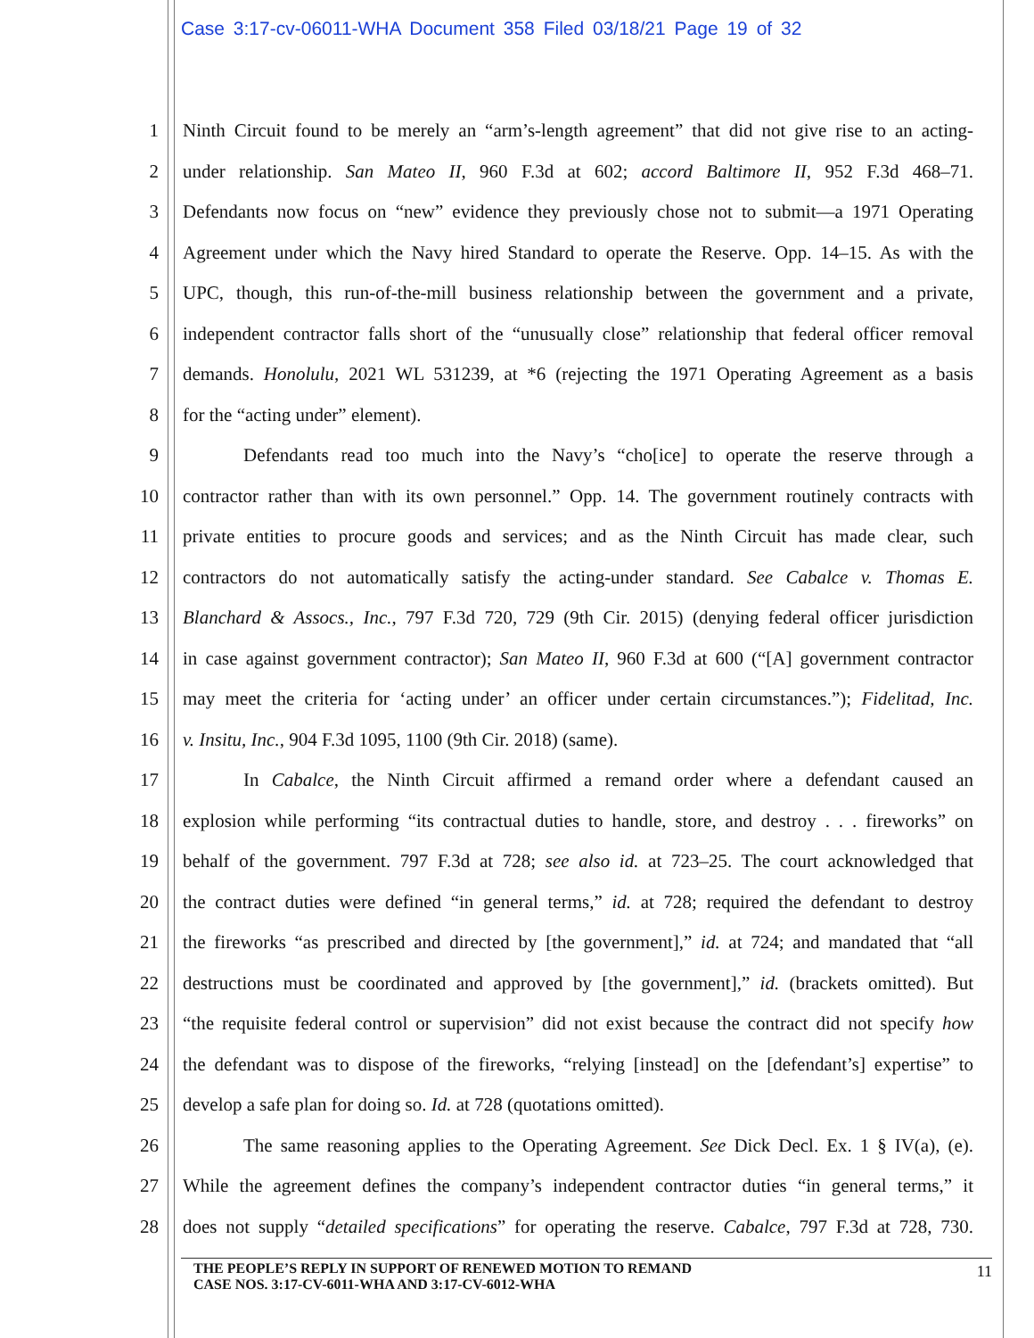Case 3:17-cv-06011-WHA Document 358 Filed 03/18/21 Page 19 of 32
1 Ninth Circuit found to be merely an “arm’s-length agreement” that did not give rise to an acting-
2 under relationship. San Mateo II, 960 F.3d at 602; accord Baltimore II, 952 F.3d 468–71.
3 Defendants now focus on “new” evidence they previously chose not to submit—a 1971 Operating
4 Agreement under which the Navy hired Standard to operate the Reserve. Opp. 14–15. As with the
5 UPC, though, this run-of-the-mill business relationship between the government and a private,
6 independent contractor falls short of the “unusually close” relationship that federal officer removal
7 demands. Honolulu, 2021 WL 531239, at *6 (rejecting the 1971 Operating Agreement as a basis
8 for the “acting under” element).
9 Defendants read too much into the Navy’s “cho[ice] to operate the reserve through a
10 contractor rather than with its own personnel.” Opp. 14. The government routinely contracts with
11 private entities to procure goods and services; and as the Ninth Circuit has made clear, such
12 contractors do not automatically satisfy the acting-under standard. See Cabalce v. Thomas E.
13 Blanchard & Assocs., Inc., 797 F.3d 720, 729 (9th Cir. 2015) (denying federal officer jurisdiction
14 in case against government contractor); San Mateo II, 960 F.3d at 600 (“[A] government contractor
15 may meet the criteria for ‘acting under’ an officer under certain circumstances.”); Fidelitad, Inc.
16 v. Insitu, Inc., 904 F.3d 1095, 1100 (9th Cir. 2018) (same).
17 In Cabalce, the Ninth Circuit affirmed a remand order where a defendant caused an
18 explosion while performing “its contractual duties to handle, store, and destroy . . . fireworks” on
19 behalf of the government. 797 F.3d at 728; see also id. at 723–25. The court acknowledged that
20 the contract duties were defined “in general terms,” id. at 728; required the defendant to destroy
21 the fireworks “as prescribed and directed by [the government],” id. at 724; and mandated that “all
22 destructions must be coordinated and approved by [the government],” id. (brackets omitted). But
23 “the requisite federal control or supervision” did not exist because the contract did not specify how
24 the defendant was to dispose of the fireworks, “relying [instead] on the [defendant’s] expertise” to
25 develop a safe plan for doing so. Id. at 728 (quotations omitted).
26 The same reasoning applies to the Operating Agreement. See Dick Decl. Ex. 1 § IV(a), (e).
27 While the agreement defines the company’s independent contractor duties “in general terms,” it
28 does not supply “detailed specifications” for operating the reserve. Cabalce, 797 F.3d at 728, 730.
THE PEOPLE’S REPLY IN SUPPORT OF RENEWED MOTION TO REMAND
CASE NOS. 3:17-CV-6011-WHA AND 3:17-CV-6012-WHA
11